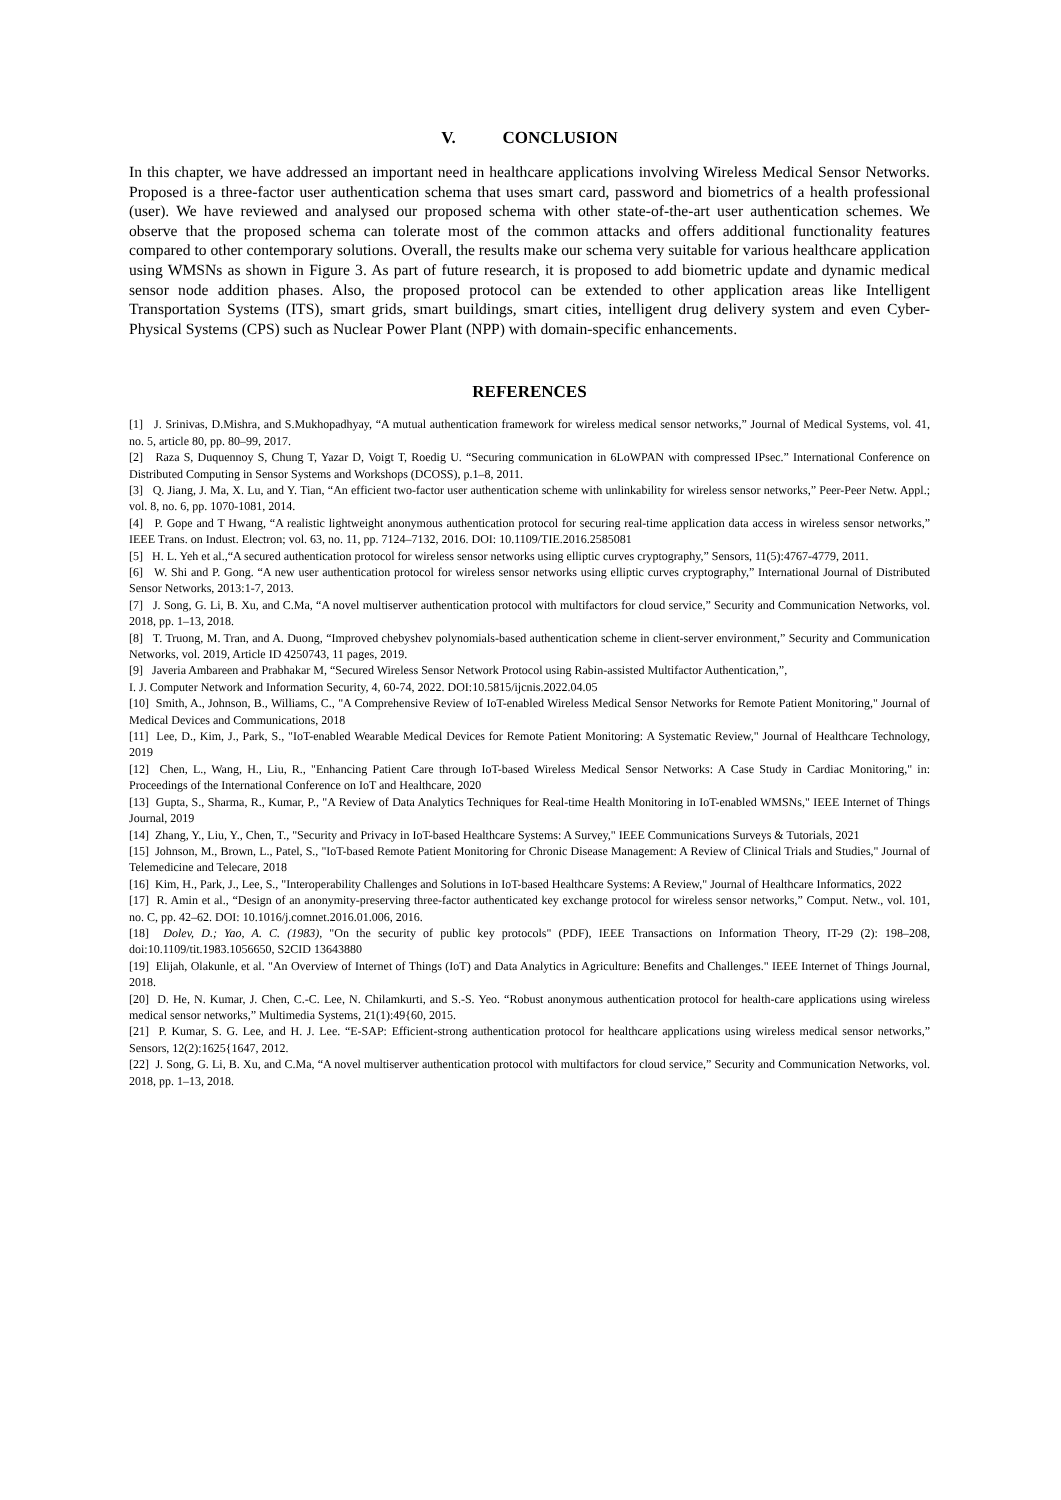V. CONCLUSION
In this chapter, we have addressed an important need in healthcare applications involving Wireless Medical Sensor Networks. Proposed is a three-factor user authentication schema that uses smart card, password and biometrics of a health professional (user). We have reviewed and analysed our proposed schema with other state-of-the-art user authentication schemes. We observe that the proposed schema can tolerate most of the common attacks and offers additional functionality features compared to other contemporary solutions. Overall, the results make our schema very suitable for various healthcare application using WMSNs as shown in Figure 3. As part of future research, it is proposed to add biometric update and dynamic medical sensor node addition phases. Also, the proposed protocol can be extended to other application areas like Intelligent Transportation Systems (ITS), smart grids, smart buildings, smart cities, intelligent drug delivery system and even Cyber-Physical Systems (CPS) such as Nuclear Power Plant (NPP) with domain-specific enhancements.
REFERENCES
[1] J. Srinivas, D.Mishra, and S.Mukhopadhyay, “A mutual authentication framework for wireless medical sensor networks,” Journal of Medical Systems, vol. 41, no. 5, article 80, pp. 80–99, 2017.
[2] Raza S, Duquennoy S, Chung T, Yazar D, Voigt T, Roedig U. “Securing communication in 6LoWPAN with compressed IPsec.” International Conference on Distributed Computing in Sensor Systems and Workshops (DCOSS), p.1–8, 2011.
[3] Q. Jiang, J. Ma, X. Lu, and Y. Tian, “An efficient two-factor user authentication scheme with unlinkability for wireless sensor networks,” Peer-Peer Netw. Appl.; vol. 8, no. 6, pp. 1070-1081, 2014.
[4] P. Gope and T Hwang, “A realistic lightweight anonymous authentication protocol for securing real-time application data access in wireless sensor networks,” IEEE Trans. on Indust. Electron; vol. 63, no. 11, pp. 7124–7132, 2016. DOI: 10.1109/TIE.2016.2585081
[5] H. L. Yeh et al.,“A secured authentication protocol for wireless sensor networks using elliptic curves cryptography,” Sensors, 11(5):4767-4779, 2011.
[6] W. Shi and P. Gong. “A new user authentication protocol for wireless sensor networks using elliptic curves cryptography,” International Journal of Distributed Sensor Networks, 2013:1-7, 2013.
[7] J. Song, G. Li, B. Xu, and C.Ma, “A novel multiserver authentication protocol with multifactors for cloud service,” Security and Communication Networks, vol. 2018, pp. 1–13, 2018.
[8] T. Truong, M. Tran, and A. Duong, “Improved chebyshev polynomials-based authentication scheme in client-server environment,” Security and Communication Networks, vol. 2019, Article ID 4250743, 11 pages, 2019.
[9] Javeria Ambareen and Prabhakar M, “Secured Wireless Sensor Network Protocol using Rabin-assisted Multifactor Authentication,”,
I. J. Computer Network and Information Security, 4, 60-74, 2022. DOI:10.5815/ijcnis.2022.04.05
[10] Smith, A., Johnson, B., Williams, C., "A Comprehensive Review of IoT-enabled Wireless Medical Sensor Networks for Remote Patient Monitoring," Journal of Medical Devices and Communications, 2018
[11] Lee, D., Kim, J., Park, S., "IoT-enabled Wearable Medical Devices for Remote Patient Monitoring: A Systematic Review," Journal of Healthcare Technology, 2019
[12] Chen, L., Wang, H., Liu, R., "Enhancing Patient Care through IoT-based Wireless Medical Sensor Networks: A Case Study in Cardiac Monitoring," in: Proceedings of the International Conference on IoT and Healthcare, 2020
[13] Gupta, S., Sharma, R., Kumar, P., "A Review of Data Analytics Techniques for Real-time Health Monitoring in IoT-enabled WMSNs," IEEE Internet of Things Journal, 2019
[14] Zhang, Y., Liu, Y., Chen, T., "Security and Privacy in IoT-based Healthcare Systems: A Survey," IEEE Communications Surveys & Tutorials, 2021
[15] Johnson, M., Brown, L., Patel, S., "IoT-based Remote Patient Monitoring for Chronic Disease Management: A Review of Clinical Trials and Studies," Journal of Telemedicine and Telecare, 2018
[16] Kim, H., Park, J., Lee, S., "Interoperability Challenges and Solutions in IoT-based Healthcare Systems: A Review," Journal of Healthcare Informatics, 2022
[17] R. Amin et al., “Design of an anonymity-preserving three-factor authenticated key exchange protocol for wireless sensor networks,” Comput. Netw., vol. 101, no. C, pp. 42–62. DOI: 10.1016/j.comnet.2016.01.006, 2016.
[18] Dolev, D.; Yao, A. C. (1983), "On the security of public key protocols" (PDF), IEEE Transactions on Information Theory, IT-29 (2): 198–208, doi:10.1109/tit.1983.1056650, S2CID 13643880
[19] Elijah, Olakunle, et al. "An Overview of Internet of Things (IoT) and Data Analytics in Agriculture: Benefits and Challenges." IEEE Internet of Things Journal, 2018.
[20] D. He, N. Kumar, J. Chen, C.-C. Lee, N. Chilamkurti, and S.-S. Yeo. “Robust anonymous authentication protocol for health-care applications using wireless medical sensor networks,” Multimedia Systems, 21(1):49{60, 2015.
[21] P. Kumar, S. G. Lee, and H. J. Lee. “E-SAP: Efficient-strong authentication protocol for healthcare applications using wireless medical sensor networks,” Sensors, 12(2):1625{1647, 2012.
[22] J. Song, G. Li, B. Xu, and C.Ma, “A novel multiserver authentication protocol with multifactors for cloud service,” Security and Communication Networks, vol. 2018, pp. 1–13, 2018.